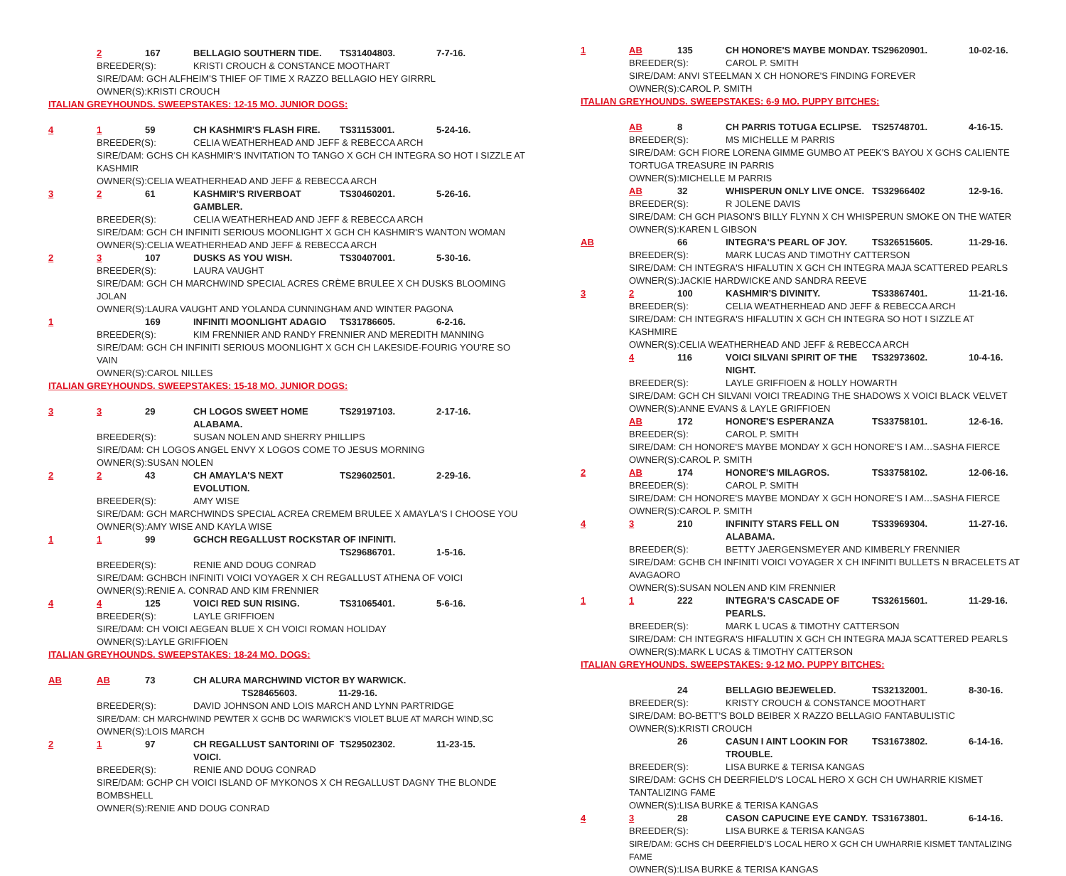2 167 BELLAGIO SOUTHERN TIDE. TS31404803. 7-7-16.
BREEDER(S): KRISTI CROUCH & CONSTANCE MOOTHART
SIRE/DAM: GCH ALFHEIM'S THIEF OF TIME X RAZZO BELLAGIO HEY GIRRRL
OWNER(S):KRISTI CROUCH
ITALIAN GREYHOUNDS. SWEEPSTAKES: 12-15 MO. JUNIOR DOGS:
4 1 59 CH KASHMIR'S FLASH FIRE. TS31153001. 5-24-16.
BREEDER(S): CELIA WEATHERHEAD AND JEFF & REBECCA ARCH
SIRE/DAM: GCHS CH KASHMIR'S INVITATION TO TANGO X GCH CH INTEGRA SO HOT I SIZZLE AT KASHMIR
OWNER(S):CELIA WEATHERHEAD AND JEFF & REBECCA ARCH
3 2 61 KASHMIR'S RIVERBOAT GAMBLER. TS30460201. 5-26-16.
BREEDER(S): CELIA WEATHERHEAD AND JEFF & REBECCA ARCH
SIRE/DAM: GCH CH INFINITI SERIOUS MOONLIGHT X GCH CH KASHMIR'S WANTON WOMAN
OWNER(S):CELIA WEATHERHEAD AND JEFF & REBECCA ARCH
2 3 107 DUSKS AS YOU WISH. TS30407001. 5-30-16.
BREEDER(S): LAURA VAUGHT
SIRE/DAM: GCH CH MARCHWIND SPECIAL ACRES CRÈME BRULEE X CH DUSKS BLOOMING JOLAN
OWNER(S):LAURA VAUGHT AND YOLANDA CUNNINGHAM AND WINTER PAGONA
1 169 INFINITI MOONLIGHT ADAGIO TS31786605. 6-2-16.
BREEDER(S): KIM FRENNIER AND RANDY FRENNIER AND MEREDITH MANNING
SIRE/DAM: GCH CH INFINITI SERIOUS MOONLIGHT X GCH CH LAKESIDE-FOURIG YOU'RE SO VAIN
OWNER(S):CAROL NILLES
ITALIAN GREYHOUNDS. SWEEPSTAKES: 15-18 MO. JUNIOR DOGS:
3 3 29 CH LOGOS SWEET HOME ALABAMA. TS29197103. 2-17-16.
BREEDER(S): SUSAN NOLEN AND SHERRY PHILLIPS
SIRE/DAM: CH LOGOS ANGEL ENVY X LOGOS COME TO JESUS MORNING
OWNER(S):SUSAN NOLEN
2 2 43 CH AMAYLA'S NEXT EVOLUTION. TS29602501. 2-29-16.
BREEDER(S): AMY WISE
SIRE/DAM: GCH MARCHWINDS SPECIAL ACREA CREMEM BRULEE X AMAYLA'S I CHOOSE YOU
OWNER(S):AMY WISE AND KAYLA WISE
1 1 99 GCHCH REGALLUST ROCKSTAR OF INFINITI.
TS29686701. 1-5-16.
BREEDER(S): RENIE AND DOUG CONRAD
SIRE/DAM: GCHBCH INFINITI VOICI VOYAGER X CH REGALLUST ATHENA OF VOICI
OWNER(S):RENIE A. CONRAD AND KIM FRENNIER
4 4 125 VOICI RED SUN RISING. TS31065401. 5-6-16.
BREEDER(S): LAYLE GRIFFIOEN
SIRE/DAM: CH VOICI AEGEAN BLUE X CH VOICI ROMAN HOLIDAY
OWNER(S):LAYLE GRIFFIOEN
ITALIAN GREYHOUNDS. SWEEPSTAKES: 18-24 MO. DOGS:
AB AB 73 CH ALURA MARCHWIND VICTOR BY WARWICK.
TS28465603. 11-29-16.
BREEDER(S): DAVID JOHNSON AND LOIS MARCH AND LYNN PARTRIDGE
SIRE/DAM: CH MARCHWIND PEWTER X GCHB DC WARWICK'S VIOLET BLUE AT MARCH WIND,SC
OWNER(S):LOIS MARCH
2 1 97 CH REGALLUST SANTORINI OF VOICI. TS29502302. 11-23-15.
BREEDER(S): RENIE AND DOUG CONRAD
SIRE/DAM: GCHP CH VOICI ISLAND OF MYKONOS X CH REGALLUST DAGNY THE BLONDE BOMBSHELL
OWNER(S):RENIE AND DOUG CONRAD
1 AB 135 CH HONORE'S MAYBE MONDAY. TS29620901. 10-02-16.
BREEDER(S): CAROL P. SMITH
SIRE/DAM: ANVI STEELMAN X CH HONORE'S FINDING FOREVER
OWNER(S):CAROL P. SMITH
ITALIAN GREYHOUNDS. SWEEPSTAKES: 6-9 MO. PUPPY BITCHES:
AB 8 CH PARRIS TOTUGA ECLIPSE. TS25748701. 4-16-15.
BREEDER(S): MS MICHELLE M PARRIS
SIRE/DAM: GCH FIORE LORENA GIMME GUMBO AT PEEK'S BAYOU X GCHS CALIENTE TORTUGA TREASURE IN PARRIS
OWNER(S):MICHELLE M PARRIS
AB 32 WHISPERUN ONLY LIVE ONCE. TS32966402 12-9-16.
BREEDER(S): R JOLENE DAVIS
SIRE/DAM: CH GCH PIASON'S BILLY FLYNN X CH WHISPERUN SMOKE ON THE WATER
OWNER(S):KAREN L GIBSON
AB 66 INTEGRA'S PEARL OF JOY. TS326515605. 11-29-16.
BREEDER(S): MARK LUCAS AND TIMOTHY CATTERSON
SIRE/DAM: CH INTEGRA'S HIFALUTIN X GCH CH INTEGRA MAJA SCATTERED PEARLS
OWNER(S):JACKIE HARDWICKE AND SANDRA REEVE
3 2 100 KASHMIR'S DIVINITY. TS33867401. 11-21-16.
BREEDER(S): CELIA WEATHERHEAD AND JEFF & REBECCA ARCH
SIRE/DAM: CH INTEGRA'S HIFALUTIN X GCH CH INTEGRA SO HOT I SIZZLE AT KASHMIRE
OWNER(S):CELIA WEATHERHEAD AND JEFF & REBECCA ARCH
4 116 VOICI SILVANI SPIRIT OF THE NIGHT. TS32973602. 10-4-16.
BREEDER(S): LAYLE GRIFFIOEN & HOLLY HOWARTH
SIRE/DAM: GCH CH SILVANI VOICI TREADING THE SHADOWS X VOICI BLACK VELVET
OWNER(S):ANNE EVANS & LAYLE GRIFFIOEN
AB 172 HONORE'S ESPERANZA TS33758101. 12-6-16.
BREEDER(S): CAROL P. SMITH
SIRE/DAM: CH HONORE'S MAYBE MONDAY X GCH HONORE'S I AM…SASHA FIERCE
OWNER(S):CAROL P. SMITH
2 AB 174 HONORE'S MILAGROS. TS33758102. 12-06-16.
BREEDER(S): CAROL P. SMITH
SIRE/DAM: CH HONORE'S MAYBE MONDAY X GCH HONORE'S I AM…SASHA FIERCE
OWNER(S):CAROL P. SMITH
4 3 210 INFINITY STARS FELL ON ALABAMA. TS33969304. 11-27-16.
BREEDER(S): BETTY JAERGENSMEYER AND KIMBERLY FRENNIER
SIRE/DAM: GCHB CH INFINITI VOICI VOYAGER X CH INFINITI BULLETS N BRACELETS AT AVAGAORO
OWNER(S):SUSAN NOLEN AND KIM FRENNIER
1 1 222 INTEGRA'S CASCADE OF PEARLS. TS32615601. 11-29-16.
BREEDER(S): MARK L UCAS & TIMOTHY CATTERSON
SIRE/DAM: CH INTEGRA'S HIFALUTIN X GCH CH INTEGRA MAJA SCATTERED PEARLS
OWNER(S):MARK L UCAS & TIMOTHY CATTERSON
ITALIAN GREYHOUNDS. SWEEPSTAKES: 9-12 MO. PUPPY BITCHES:
24 BELLAGIO BEJEWELED. TS32132001. 8-30-16.
BREEDER(S): KRISTY CROUCH & CONSTANCE MOOTHART
SIRE/DAM: BO-BETT'S BOLD BEIBER X RAZZO BELLAGIO FANTABULISTIC
OWNER(S):KRISTI CROUCH
26 CASUN I AINT LOOKIN FOR TROUBLE. TS31673802. 6-14-16.
BREEDER(S): LISA BURKE & TERISA KANGAS
SIRE/DAM: GCHS CH DEERFIELD'S LOCAL HERO X GCH CH UWHARRIE KISMET TANTALIZING FAME
OWNER(S):LISA BURKE & TERISA KANGAS
4 3 28 CASON CAPUCINE EYE CANDY. TS31673801. 6-14-16.
BREEDER(S): LISA BURKE & TERISA KANGAS
SIRE/DAM: GCHS CH DEERFIELD'S LOCAL HERO X GCH CH UWHARRIE KISMET TANTALIZING FAME
OWNER(S):LISA BURKE & TERISA KANGAS